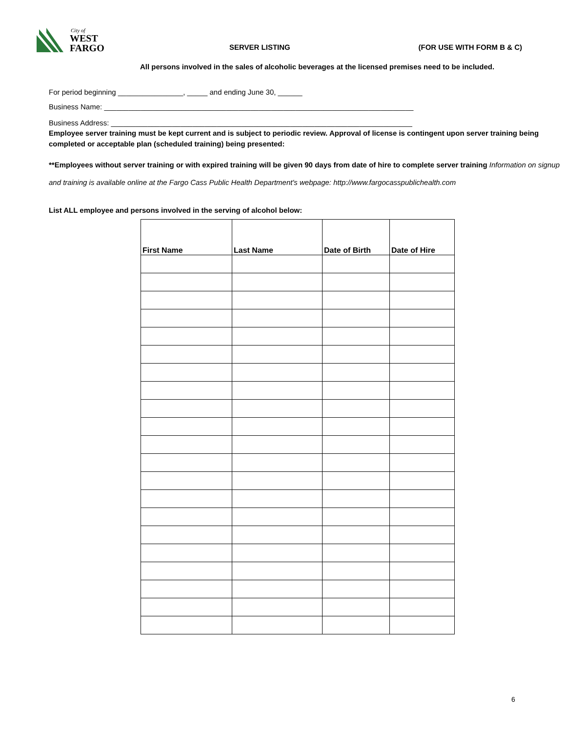City of
WEST
FARGO
SERVER LISTING (FOR USE WITH FORM B & C)
All persons involved in the sales of alcoholic beverages at the licensed premises need to be included.
For period beginning ________________, _____ and ending June 30, ______
Business Name: ____________________________________________________________________________
Business Address: __________________________________________________________________________
Employee server training must be kept current and is subject to periodic review. Approval of license is contingent upon server training being completed or acceptable plan (scheduled training) being presented:
**Employees without server training or with expired training will be given 90 days from date of hire to complete server training Information on signup and training is available online at the Fargo Cass Public Health Department's webpage: http://www.fargocasspublichealth.com
List ALL employee and persons involved in the serving of alcohol below:
| First Name | Last Name | Date of Birth | Date of Hire |
| --- | --- | --- | --- |
6